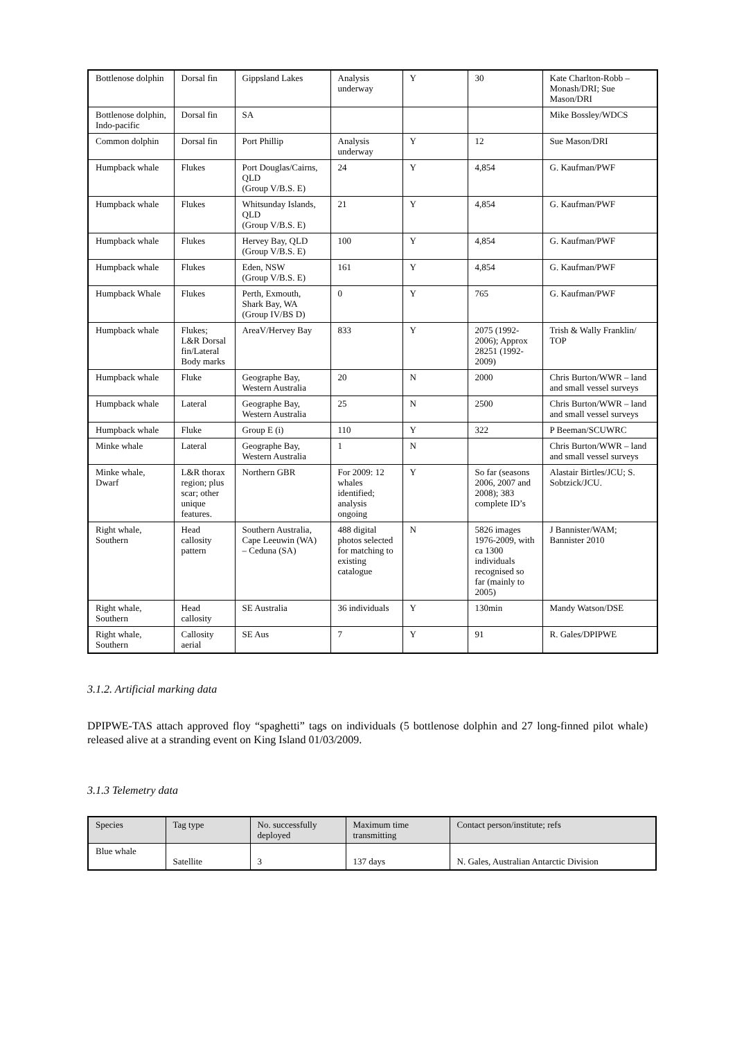| Bottlenose dolphin | Dorsal fin | Gippsland Lakes | Analysis underway | Y | 30 | Kate Charlton-Robb – Monash/DRI; Sue Mason/DRI |
| Bottlenose dolphin, Indo-pacific | Dorsal fin | SA | | | | Mike Bossley/WDCS |
| Common dolphin | Dorsal fin | Port Phillip | Analysis underway | Y | 12 | Sue Mason/DRI |
| Humpback whale | Flukes | Port Douglas/Cairns, QLD (Group V/B.S. E) | 24 | Y | 4,854 | G. Kaufman/PWF |
| Humpback whale | Flukes | Whitsunday Islands, QLD (Group V/B.S. E) | 21 | Y | 4,854 | G. Kaufman/PWF |
| Humpback whale | Flukes | Hervey Bay, QLD (Group V/B.S. E) | 100 | Y | 4,854 | G. Kaufman/PWF |
| Humpback whale | Flukes | Eden, NSW (Group V/B.S. E) | 161 | Y | 4,854 | G. Kaufman/PWF |
| Humpback Whale | Flukes | Perth, Exmouth, Shark Bay, WA (Group IV/BS D) | 0 | Y | 765 | G. Kaufman/PWF |
| Humpback whale | Flukes; L&R Dorsal fin/Lateral Body marks | AreaV/Hervey Bay | 833 | Y | 2075 (1992-2006); Approx 28251 (1992-2009) | Trish & Wally Franklin/ TOP |
| Humpback whale | Fluke | Geographe Bay, Western Australia | 20 | N | 2000 | Chris Burton/WWR – land and small vessel surveys |
| Humpback whale | Lateral | Geographe Bay, Western Australia | 25 | N | 2500 | Chris Burton/WWR – land and small vessel surveys |
| Humpback whale | Fluke | Group E (i) | 110 | Y | 322 | P Beeman/SCUWRC |
| Minke whale | Lateral | Geographe Bay, Western Australia | 1 | N | | Chris Burton/WWR – land and small vessel surveys |
| Minke whale, Dwarf | L&R thorax region; plus scar; other unique features. | Northern GBR | For 2009: 12 whales identified; analysis ongoing | Y | So far (seasons 2006, 2007 and 2008); 383 complete ID’s | Alastair Birtles/JCU; S. Sobtzick/JCU. |
| Right whale, Southern | Head callosity pattern | Southern Australia, Cape Leeuwin (WA) – Ceduna (SA) | 488 digital photos selected for matching to existing catalogue | N | 5826 images 1976-2009, with ca 1300 individuals recognised so far (mainly to 2005) | J Bannister/WAM; Bannister 2010 |
| Right whale, Southern | Head callosity | SE Australia | 36 individuals | Y | 130min | Mandy Watson/DSE |
| Right whale, Southern | Callosity aerial | SE Aus | 7 | Y | 91 | R. Gales/DPIPWE |
3.1.2. Artificial marking data
DPIPWE-TAS attach approved floy “spaghetti” tags on individuals (5 bottlenose dolphin and 27 long-finned pilot whale) released alive at a stranding event on King Island 01/03/2009.
3.1.3 Telemetry data
| Species | Tag type | No. successfully deployed | Maximum time transmitting | Contact person/institute; refs |
| --- | --- | --- | --- | --- |
| Blue whale | Satellite | 3 | 137 days | N. Gales, Australian Antarctic Division |